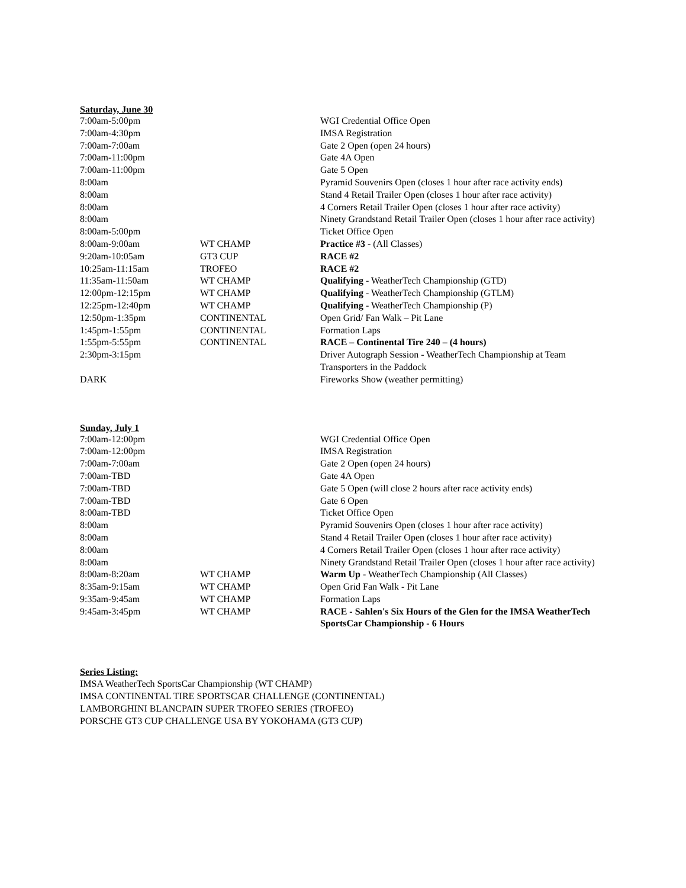Saturday, June 30
| 7:00am-5:00pm | | WGI Credential Office Open |
| 7:00am-4:30pm | | IMSA Registration |
| 7:00am-7:00am | | Gate 2 Open (open 24 hours) |
| 7:00am-11:00pm | | Gate 4A Open |
| 7:00am-11:00pm | | Gate 5 Open |
| 8:00am | | Pyramid Souvenirs Open (closes 1 hour after race activity ends) |
| 8:00am | | Stand 4 Retail Trailer Open (closes 1 hour after race activity) |
| 8:00am | | 4 Corners Retail Trailer Open (closes 1 hour after race activity) |
| 8:00am | | Ninety Grandstand Retail Trailer Open (closes 1 hour after race activity) |
| 8:00am-5:00pm | | Ticket Office Open |
| 8:00am-9:00am | WT CHAMP | Practice #3 - (All Classes) |
| 9:20am-10:05am | GT3 CUP | RACE #2 |
| 10:25am-11:15am | TROFEO | RACE #2 |
| 11:35am-11:50am | WT CHAMP | Qualifying - WeatherTech Championship (GTD) |
| 12:00pm-12:15pm | WT CHAMP | Qualifying - WeatherTech Championship (GTLM) |
| 12:25pm-12:40pm | WT CHAMP | Qualifying - WeatherTech Championship (P) |
| 12:50pm-1:35pm | CONTINENTAL | Open Grid/ Fan Walk – Pit Lane |
| 1:45pm-1:55pm | CONTINENTAL | Formation Laps |
| 1:55pm-5:55pm | CONTINENTAL | RACE – Continental Tire 240 – (4 hours) |
| 2:30pm-3:15pm | | Driver Autograph Session - WeatherTech Championship at Team Transporters in the Paddock |
| DARK | | Fireworks Show (weather permitting) |
Sunday, July 1
| 7:00am-12:00pm | | WGI Credential Office Open |
| 7:00am-12:00pm | | IMSA Registration |
| 7:00am-7:00am | | Gate 2 Open (open 24 hours) |
| 7:00am-TBD | | Gate 4A Open |
| 7:00am-TBD | | Gate 5 Open (will close 2 hours after race activity ends) |
| 7:00am-TBD | | Gate 6 Open |
| 8:00am-TBD | | Ticket Office Open |
| 8:00am | | Pyramid Souvenirs Open (closes 1 hour after race activity) |
| 8:00am | | Stand 4 Retail Trailer Open (closes 1 hour after race activity) |
| 8:00am | | 4 Corners Retail Trailer Open (closes 1 hour after race activity) |
| 8:00am | | Ninety Grandstand Retail Trailer Open (closes 1 hour after race activity) |
| 8:00am-8:20am | WT CHAMP | Warm Up - WeatherTech Championship (All Classes) |
| 8:35am-9:15am | WT CHAMP | Open Grid Fan Walk - Pit Lane |
| 9:35am-9:45am | WT CHAMP | Formation Laps |
| 9:45am-3:45pm | WT CHAMP | RACE - Sahlen's Six Hours of the Glen for the IMSA WeatherTech SportsCar Championship - 6 Hours |
Series Listing:
IMSA WeatherTech SportsCar Championship (WT CHAMP)
IMSA CONTINENTAL TIRE SPORTSCAR CHALLENGE (CONTINENTAL)
LAMBORGHINI BLANCPAIN SUPER TROFEO SERIES (TROFEO)
PORSCHE GT3 CUP CHALLENGE USA BY YOKOHAMA (GT3 CUP)